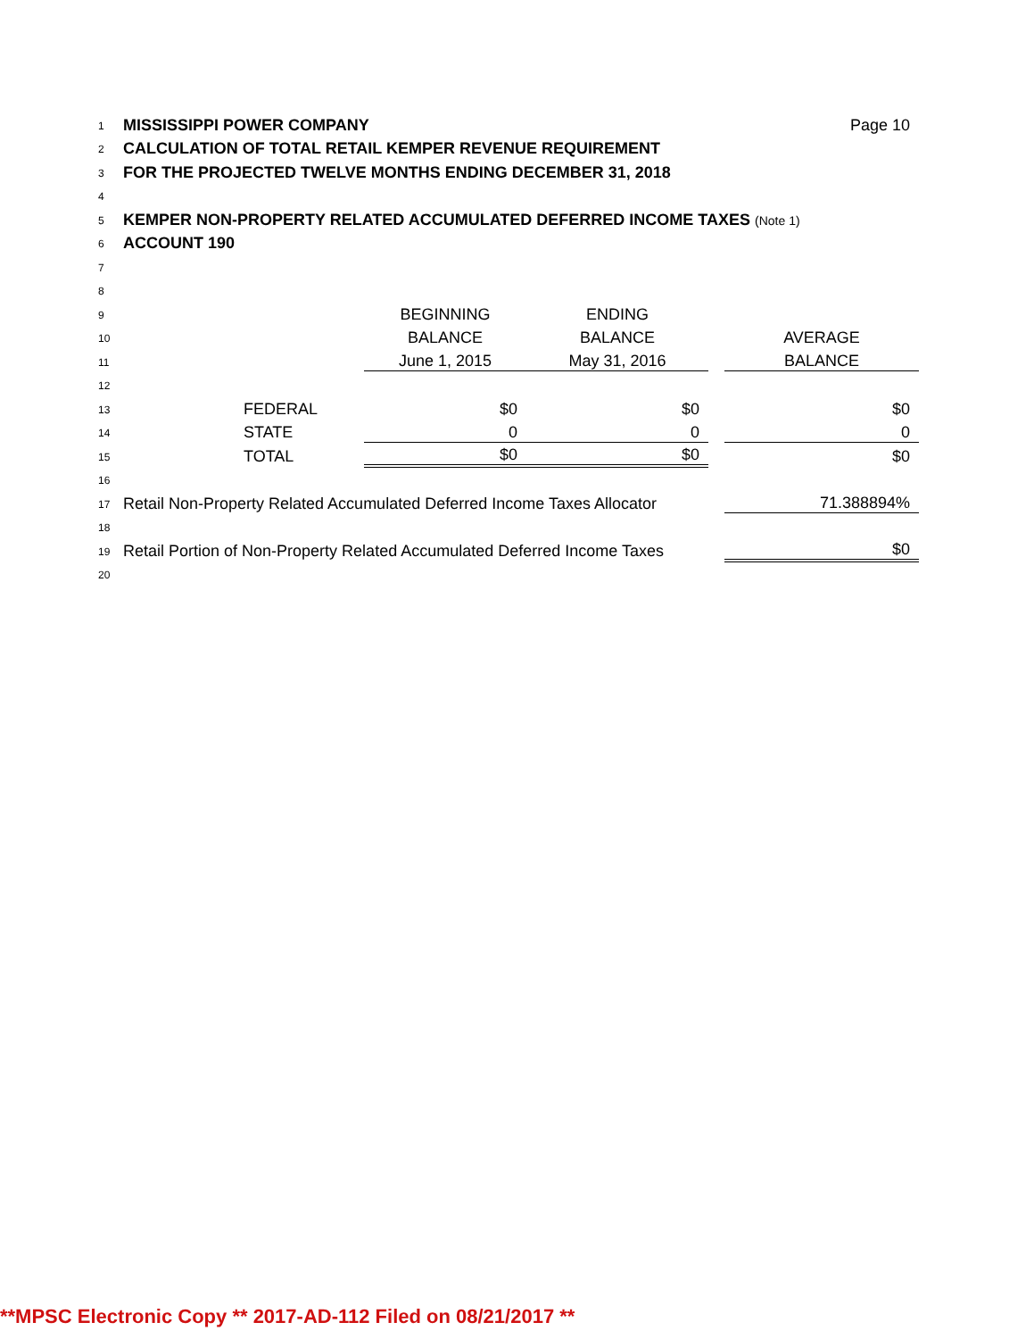| 1 | MISSISSIPPI POWER COMPANY | | | | | Page 10 |
| 2 | CALCULATION OF TOTAL RETAIL KEMPER REVENUE REQUIREMENT | | | | | |
| 3 | FOR THE PROJECTED TWELVE MONTHS ENDING DECEMBER 31, 2018 | | | | | |
| 4 | | | | | | |
| 5 | KEMPER NON-PROPERTY RELATED ACCUMULATED DEFERRED INCOME TAXES (Note 1) | | | | | |
| 6 | ACCOUNT 190 | | | | | |
| 7 | | | | | | |
| 8 | | | | | | |
| 9 | | | BEGINNING | ENDING | | |
| 10 | | | BALANCE | BALANCE | | AVERAGE |
| 11 | | | June 1, 2015 | May 31, 2016 | | BALANCE |
| 12 | | | | | | |
| 13 | | FEDERAL | $0 | $0 | | $0 |
| 14 | | STATE | 0 | 0 | | 0 |
| 15 | | TOTAL | $0 | $0 | | $0 |
| 16 | | | | | | |
| 17 | Retail Non-Property Related Accumulated Deferred Income Taxes Allocator | | | | | 71.388894% |
| 18 | | | | | | |
| 19 | Retail Portion of Non-Property Related Accumulated Deferred Income Taxes | | | | | $0 |
| 20 | | | | | | |
**MPSC Electronic Copy ** 2017-AD-112 Filed on 08/21/2017 **